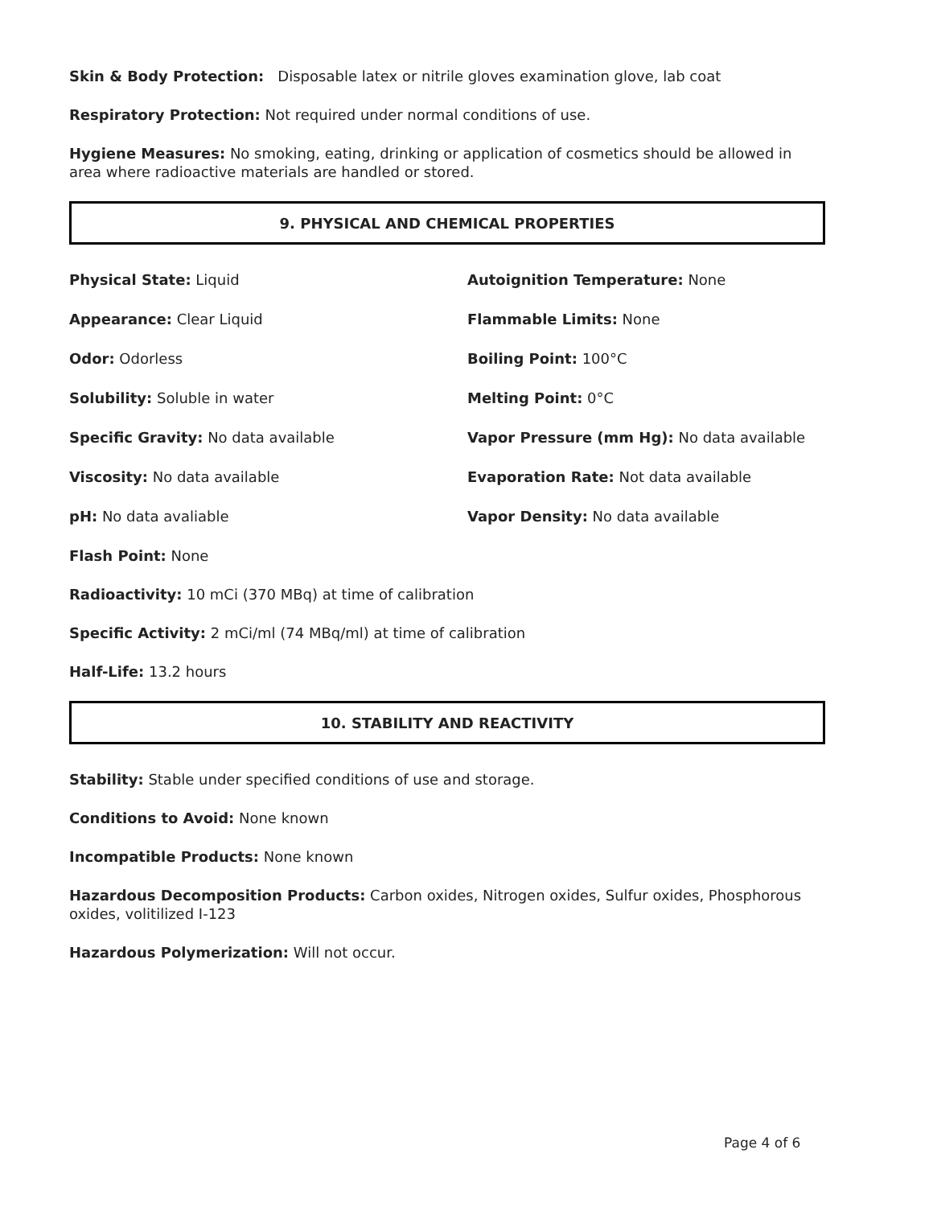Skin & Body Protection: Disposable latex or nitrile gloves examination glove, lab coat
Respiratory Protection: Not required under normal conditions of use.
Hygiene Measures: No smoking, eating, drinking or application of cosmetics should be allowed in area where radioactive materials are handled or stored.
9. PHYSICAL AND CHEMICAL PROPERTIES
Physical State: Liquid
Autoignition Temperature: None
Appearance: Clear Liquid
Flammable Limits: None
Odor: Odorless
Boiling Point: 100°C
Solubility: Soluble in water
Melting Point: 0°C
Specific Gravity: No data available
Vapor Pressure (mm Hg): No data available
Viscosity: No data available
Evaporation Rate: Not data available
pH: No data avaliable
Vapor Density: No data available
Flash Point: None
Radioactivity: 10 mCi (370 MBq) at time of calibration
Specific Activity: 2 mCi/ml (74 MBq/ml) at time of calibration
Half-Life: 13.2 hours
10. STABILITY AND REACTIVITY
Stability: Stable under specified conditions of use and storage.
Conditions to Avoid: None known
Incompatible Products: None known
Hazardous Decomposition Products: Carbon oxides, Nitrogen oxides, Sulfur oxides, Phosphorous oxides, volitilized I-123
Hazardous Polymerization: Will not occur.
Page 4 of 6